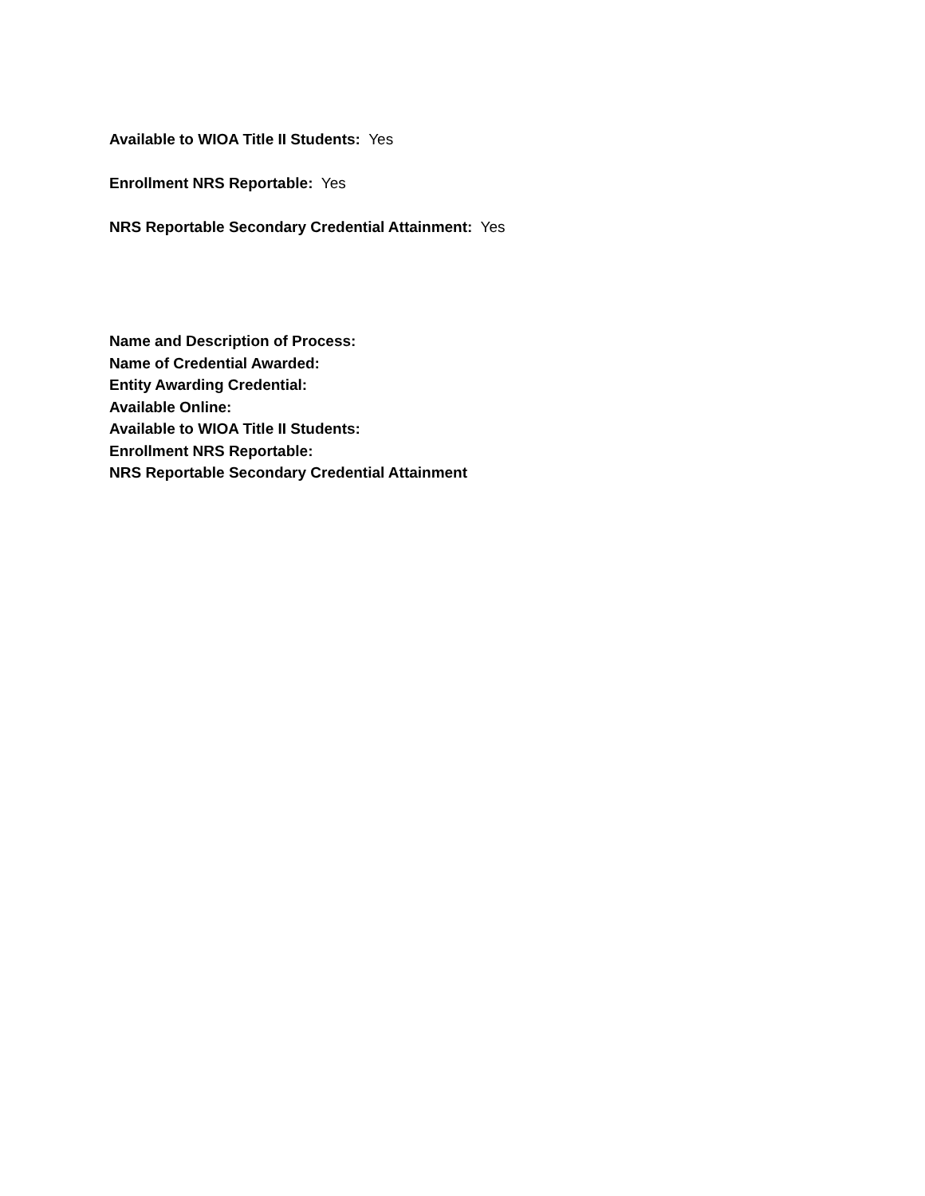Available to WIOA Title II Students: Yes
Enrollment NRS Reportable: Yes
NRS Reportable Secondary Credential Attainment: Yes
Name and Description of Process:
Name of Credential Awarded:
Entity Awarding Credential:
Available Online:
Available to WIOA Title II Students:
Enrollment NRS Reportable:
NRS Reportable Secondary Credential Attainment